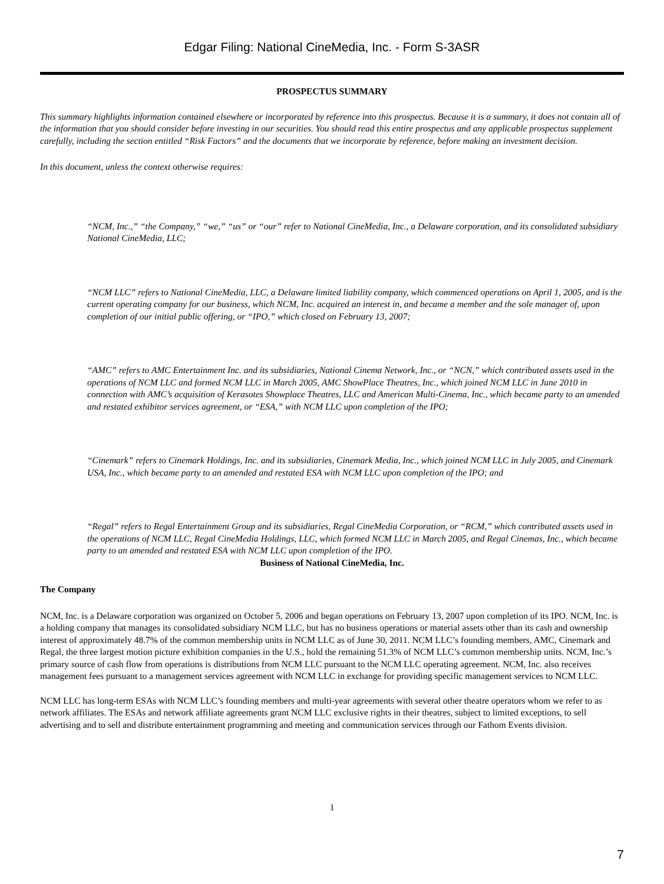Edgar Filing: National CineMedia, Inc. - Form S-3ASR
PROSPECTUS SUMMARY
This summary highlights information contained elsewhere or incorporated by reference into this prospectus. Because it is a summary, it does not contain all of the information that you should consider before investing in our securities. You should read this entire prospectus and any applicable prospectus supplement carefully, including the section entitled “Risk Factors” and the documents that we incorporate by reference, before making an investment decision.
In this document, unless the context otherwise requires:
“NCM, Inc.,” “the Company,” “we,” “us” or “our” refer to National CineMedia, Inc., a Delaware corporation, and its consolidated subsidiary National CineMedia, LLC;
“NCM LLC” refers to National CineMedia, LLC, a Delaware limited liability company, which commenced operations on April 1, 2005, and is the current operating company for our business, which NCM, Inc. acquired an interest in, and became a member and the sole manager of, upon completion of our initial public offering, or “IPO,” which closed on February 13, 2007;
“AMC” refers to AMC Entertainment Inc. and its subsidiaries, National Cinema Network, Inc., or “NCN,” which contributed assets used in the operations of NCM LLC and formed NCM LLC in March 2005, AMC ShowPlace Theatres, Inc., which joined NCM LLC in June 2010 in connection with AMC’s acquisition of Kerasotes Showplace Theatres, LLC and American Multi-Cinema, Inc., which became party to an amended and restated exhibitor services agreement, or “ESA,” with NCM LLC upon completion of the IPO;
“Cinemark” refers to Cinemark Holdings, Inc. and its subsidiaries, Cinemark Media, Inc., which joined NCM LLC in July 2005, and Cinemark USA, Inc., which became party to an amended and restated ESA with NCM LLC upon completion of the IPO; and
“Regal” refers to Regal Entertainment Group and its subsidiaries, Regal CineMedia Corporation, or “RCM,” which contributed assets used in the operations of NCM LLC, Regal CineMedia Holdings, LLC, which formed NCM LLC in March 2005, and Regal Cinemas, Inc., which became party to an amended and restated ESA with NCM LLC upon completion of the IPO.
Business of National CineMedia, Inc.
The Company
NCM, Inc. is a Delaware corporation was organized on October 5, 2006 and began operations on February 13, 2007 upon completion of its IPO. NCM, Inc. is a holding company that manages its consolidated subsidiary NCM LLC, but has no business operations or material assets other than its cash and ownership interest of approximately 48.7% of the common membership units in NCM LLC as of June 30, 2011. NCM LLC’s founding members, AMC, Cinemark and Regal, the three largest motion picture exhibition companies in the U.S., hold the remaining 51.3% of NCM LLC’s common membership units. NCM, Inc.’s primary source of cash flow from operations is distributions from NCM LLC pursuant to the NCM LLC operating agreement. NCM, Inc. also receives management fees pursuant to a management services agreement with NCM LLC in exchange for providing specific management services to NCM LLC.
NCM LLC has long-term ESAs with NCM LLC’s founding members and multi-year agreements with several other theatre operators whom we refer to as network affiliates. The ESAs and network affiliate agreements grant NCM LLC exclusive rights in their theatres, subject to limited exceptions, to sell advertising and to sell and distribute entertainment programming and meeting and communication services through our Fathom Events division.
1
7